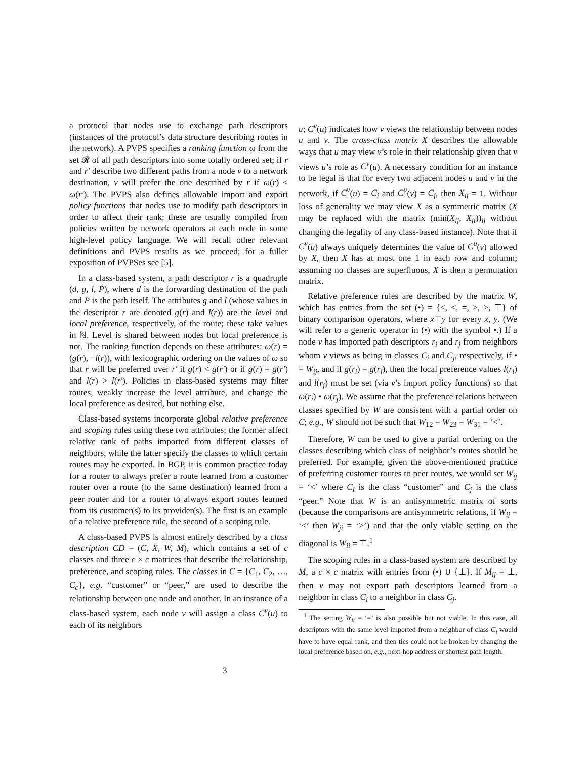a protocol that nodes use to exchange path descriptors (instances of the protocol’s data structure describing routes in the network). A PVPS specifies a ranking function ω from the set 𝓡 of all path descriptors into some totally ordered set; if r and r′ describe two different paths from a node v to a network destination, v will prefer the one described by r if ω(r) < ω(r′). The PVPS also defines allowable import and export policy functions that nodes use to modify path descriptors in order to affect their rank; these are usually compiled from policies written by network operators at each node in some high-level policy language. We will recall other relevant definitions and PVPS results as we proceed; for a fuller exposition of PVPSes see [5].
In a class-based system, a path descriptor r is a quadruple (d, g, l, P), where d is the forwarding destination of the path and P is the path itself. The attributes g and l (whose values in the descriptor r are denoted g(r) and l(r)) are the level and local preference, respectively, of the route; these take values in ℕ. Level is shared between nodes but local preference is not. The ranking function depends on these attributes: ω(r) = (g(r), −l(r)), with lexicographic ordering on the values of ω so that r will be preferred over r′ if g(r) < g(r′) or if g(r) = g(r′) and l(r) > l(r′). Policies in class-based systems may filter routes, weakly increase the level attribute, and change the local preference as desired, but nothing else.
Class-based systems incorporate global relative preference and scoping rules using these two attributes; the former affect relative rank of paths imported from different classes of neighbors, while the latter specify the classes to which certain routes may be exported. In BGP, it is common practice today for a router to always prefer a route learned from a customer router over a route (to the same destination) learned from a peer router and for a router to always export routes learned from its customer(s) to its provider(s). The first is an example of a relative preference rule, the second of a scoping rule.
A class-based PVPS is almost entirely described by a class description CD = (C, X, W, M), which contains a set of c classes and three c × c matrices that describe the relationship, preference, and scoping rules. The classes in C = {C<sub>1</sub>, C<sub>2</sub>, …, C<sub>c</sub>}, e.g. “customer” or “peer,” are used to describe the relationship between one node and another. In an instance of a class-based system, each node v will assign a class C<sup>v</sup>(u) to each of its neighbors
u; C<sup>v</sup>(u) indicates how v views the relationship between nodes u and v. The cross-class matrix X describes the allowable ways that u may view v’s role in their relationship given that v views u’s role as C<sup>v</sup>(u). A necessary condition for an instance to be legal is that for every two adjacent nodes u and v in the network, if C<sup>v</sup>(u) = C<sub>i</sub> and C<sup>u</sup>(v) = C<sub>j</sub>, then X<sub>ij</sub> = 1. Without loss of generality we may view X as a symmetric matrix (X may be replaced with the matrix (min(X<sub>ij</sub>, X<sub>ji</sub>))<sub>ij</sub> without changing the legality of any class-based instance). Note that if C<sup>v</sup>(u) always uniquely determines the value of C<sup>u</sup>(v) allowed by X, then X has at most one 1 in each row and column; assuming no classes are superfluous, X is then a permutation matrix.
Relative preference rules are described by the matrix W, which has entries from the set (•) = {<, ≤, =, >, ≥, ⊤} of binary comparison operators, where x⊤y for every x, y. (We will refer to a generic operator in (•) with the symbol •.) If a node v has imported path descriptors r<sub>i</sub> and r<sub>j</sub> from neighbors whom v views as being in classes C<sub>i</sub> and C<sub>j</sub>, respectively, if • = W<sub>ij</sub>, and if g(r<sub>i</sub>) = g(r<sub>j</sub>), then the local preference values l(r<sub>i</sub>) and l(r<sub>j</sub>) must be set (via v’s import policy functions) so that ω(r<sub>i</sub>) • ω(r<sub>j</sub>). We assume that the preference relations between classes specified by W are consistent with a partial order on C; e.g., W should not be such that W<sub>12</sub> = W<sub>23</sub> = W<sub>31</sub> = ‘<’.
Therefore, W can be used to give a partial ordering on the classes describing which class of neighbor’s routes should be preferred. For example, given the above-mentioned practice of preferring customer routes to peer routes, we would set W<sub>ij</sub> = ‘<’ where C<sub>i</sub> is the class “customer” and C<sub>j</sub> is the class “peer.” Note that W is an antisymmetric matrix of sorts (because the comparisons are antisymmetric relations, if W<sub>ij</sub> = ‘<’ then W<sub>ji</sub> = ‘>’) and that the only viable setting on the diagonal is W<sub>ii</sub> = ⊤.<sup>1</sup>
The scoping rules in a class-based system are described by M, a c × c matrix with entries from (•) ∪ {⊥}. If M<sub>ij</sub> = ⊥, then v may not export path descriptors learned from a neighbor in class C<sub>i</sub> to a neighbor in class C<sub>j</sub>.
<sup>1</sup> The setting W<sub>ii</sub> = ‘=’ is also possible but not viable. In this case, all descriptors with the same level imported from a neighbor of class C<sub>i</sub> would have to have equal rank, and then ties could not be broken by changing the local preference based on, e.g., next-hop address or shortest path length.
3